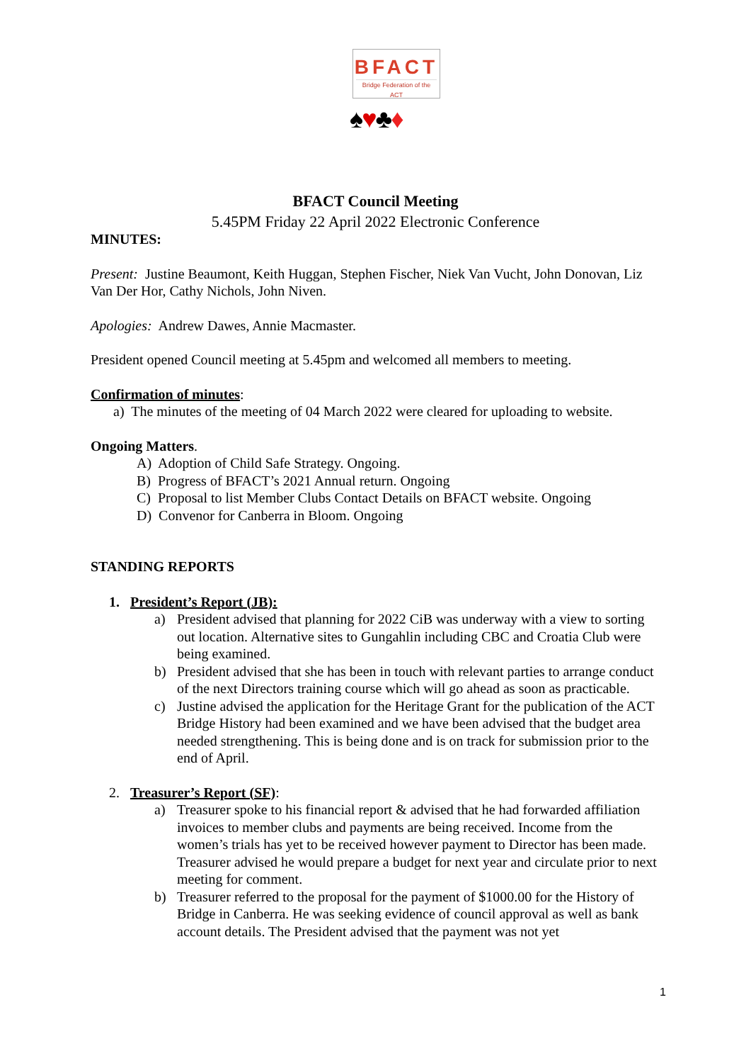BFACT
Bridge Federation of the ACT
♠♥♣♦
BFACT Council Meeting
5.45PM Friday 22 April 2022 Electronic Conference
MINUTES:
Present: Justine Beaumont, Keith Huggan, Stephen Fischer, Niek Van Vucht, John Donovan, Liz Van Der Hor, Cathy Nichols, John Niven.
Apologies: Andrew Dawes, Annie Macmaster.
President opened Council meeting at 5.45pm and welcomed all members to meeting.
Confirmation of minutes:
a) The minutes of the meeting of 04 March 2022 were cleared for uploading to website.
Ongoing Matters.
A) Adoption of Child Safe Strategy. Ongoing.
B) Progress of BFACT’s 2021 Annual return. Ongoing
C) Proposal to list Member Clubs Contact Details on BFACT website. Ongoing
D) Convenor for Canberra in Bloom. Ongoing
STANDING REPORTS
1. President’s Report (JB):
a) President advised that planning for 2022 CiB was underway with a view to sorting out location. Alternative sites to Gungahlin including CBC and Croatia Club were being examined.
b) President advised that she has been in touch with relevant parties to arrange conduct of the next Directors training course which will go ahead as soon as practicable.
c) Justine advised the application for the Heritage Grant for the publication of the ACT Bridge History had been examined and we have been advised that the budget area needed strengthening. This is being done and is on track for submission prior to the end of April.
2. Treasurer’s Report (SF):
a) Treasurer spoke to his financial report & advised that he had forwarded affiliation invoices to member clubs and payments are being received. Income from the women’s trials has yet to be received however payment to Director has been made. Treasurer advised he would prepare a budget for next year and circulate prior to next meeting for comment.
b) Treasurer referred to the proposal for the payment of $1000.00 for the History of Bridge in Canberra. He was seeking evidence of council approval as well as bank account details. The President advised that the payment was not yet
1